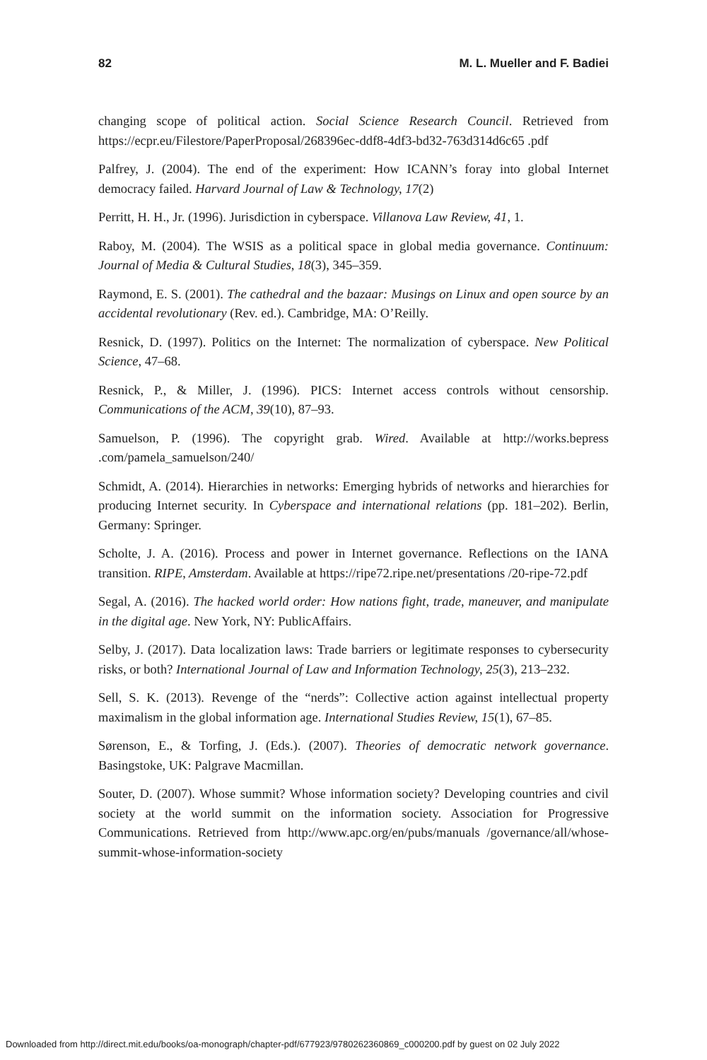82 M. L. Mueller and F. Badiei
changing scope of political action. Social Science Research Council. Retrieved from https://ecpr.eu/Filestore/PaperProposal/268396ec-ddf8-4df3-bd32-763d314d6c65 .pdf
Palfrey, J. (2004). The end of the experiment: How ICANN’s foray into global Internet democracy failed. Harvard Journal of Law & Technology, 17(2)
Perritt, H. H., Jr. (1996). Jurisdiction in cyberspace. Villanova Law Review, 41, 1.
Raboy, M. (2004). The WSIS as a political space in global media governance. Continuum: Journal of Media & Cultural Studies, 18(3), 345–359.
Raymond, E. S. (2001). The cathedral and the bazaar: Musings on Linux and open source by an accidental revolutionary (Rev. ed.). Cambridge, MA: O’Reilly.
Resnick, D. (1997). Politics on the Internet: The normalization of cyberspace. New Political Science, 47–68.
Resnick, P., & Miller, J. (1996). PICS: Internet access controls without censorship. Communications of the ACM, 39(10), 87–93.
Samuelson, P. (1996). The copyright grab. Wired. Available at http://works.bepress .com/pamela_samuelson/240/
Schmidt, A. (2014). Hierarchies in networks: Emerging hybrids of networks and hierarchies for producing Internet security. In Cyberspace and international relations (pp. 181–202). Berlin, Germany: Springer.
Scholte, J. A. (2016). Process and power in Internet governance. Reflections on the IANA transition. RIPE, Amsterdam. Available at https://ripe72.ripe.net/presentations /20-ripe-72.pdf
Segal, A. (2016). The hacked world order: How nations fight, trade, maneuver, and manipulate in the digital age. New York, NY: PublicAffairs.
Selby, J. (2017). Data localization laws: Trade barriers or legitimate responses to cybersecurity risks, or both? International Journal of Law and Information Technology, 25(3), 213–232.
Sell, S. K. (2013). Revenge of the “nerds”: Collective action against intellectual property maximalism in the global information age. International Studies Review, 15(1), 67–85.
Sørenson, E., & Torfing, J. (Eds.). (2007). Theories of democratic network governance. Basingstoke, UK: Palgrave Macmillan.
Souter, D. (2007). Whose summit? Whose information society? Developing countries and civil society at the world summit on the information society. Association for Progressive Communications. Retrieved from http://www.apc.org/en/pubs/manuals /governance/all/whose-summit-whose-information-society
Downloaded from http://direct.mit.edu/books/oa-monograph/chapter-pdf/677923/9780262360869_c000200.pdf by guest on 02 July 2022